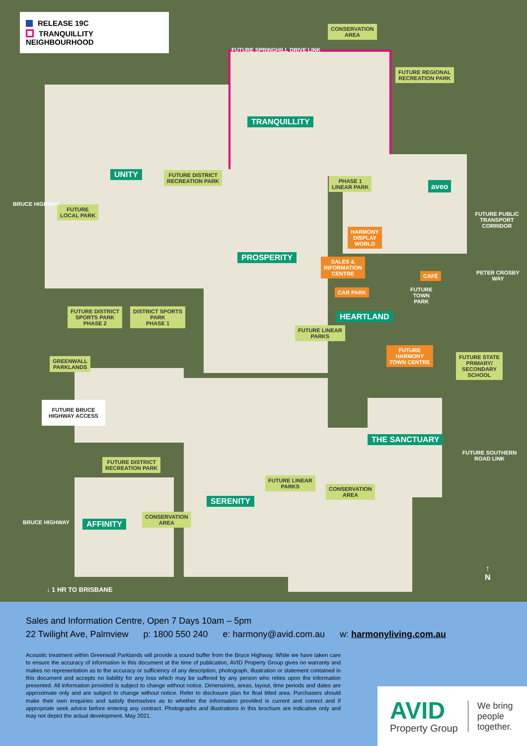RELEASE 19C
TRANQUILLITY NEIGHBOURHOOD
CONSERVATION
AREA
FUTURE REGIONAL
RECREATION PARK
TRANQUILLITY
UNITY
FUTURE DISTRICT
RECREATION PARK
PHASE 1
LINEAR PARK
aveo
FUTURE
LOCAL PARK
HARMONY
DISPLAY
WORLD
PROSPERITY
SALES &
INFORMATION
CENTRE
CAFÉ
FUTURE
TOWN
PARK
CAR PARK
FUTURE DISTRICT
SPORTS PARK
PHASE 2
DISTRICT SPORTS
PARK
PHASE 1
HEARTLAND
FUTURE LINEAR
PARKS
FUTURE
HARMONY
TOWN CENTRE
FUTURE STATE
PRIMARY/
SECONDARY
SCHOOL
GREENWALL
PARKLANDS
FUTURE BRUCE
HIGHWAY ACCESS
THE SANCTUARY
FUTURE DISTRICT
RECREATION PARK
FUTURE LINEAR
PARKS
CONSERVATION
AREA
SERENITY
CONSERVATION
AREA
AFFINITY
BRUCE HIGHWAY
BRUCE HIGHWAY
FUTURE SPRINGHILL DRIVE LINK
FUTURE PUBLIC TRANSPORT CORRIDOR
PETER CROSBY WAY
FUTURE SOUTHERN ROAD LINK
↓ 1 HR TO BRISBANE
↑
N
Sales and Information Centre, Open 7 Days 10am – 5pm
22 Twilight Ave, Palmview p: 1800 550 240 e: harmony@avid.com.au w: harmonyliving.com.au
Acoustic treatment within Greenwall Parklands will provide a sound buffer from the Bruce Highway. While we have taken care to ensure the accuracy of information in this document at the time of publication, AVID Property Group gives no warranty and makes no representation as to the accuracy or sufficiency of any description, photograph, illustration or statement contained in this document and accepts no liability for any loss which may be suffered by any person who relies upon the information presented. All information provided is subject to change without notice. Dimensions, areas, layout, time periods and dates are approximate only and are subject to change without notice. Refer to disclosure plan for final titled area. Purchasers should make their own enquiries and satisfy themselves as to whether the information provided is current and correct and if appropriate seek advice before entering any contract. Photographs and illustrations in this brochure are indicative only and may not depict the actual development. May 2021.
AVID
Property Group
We bring
people
together.